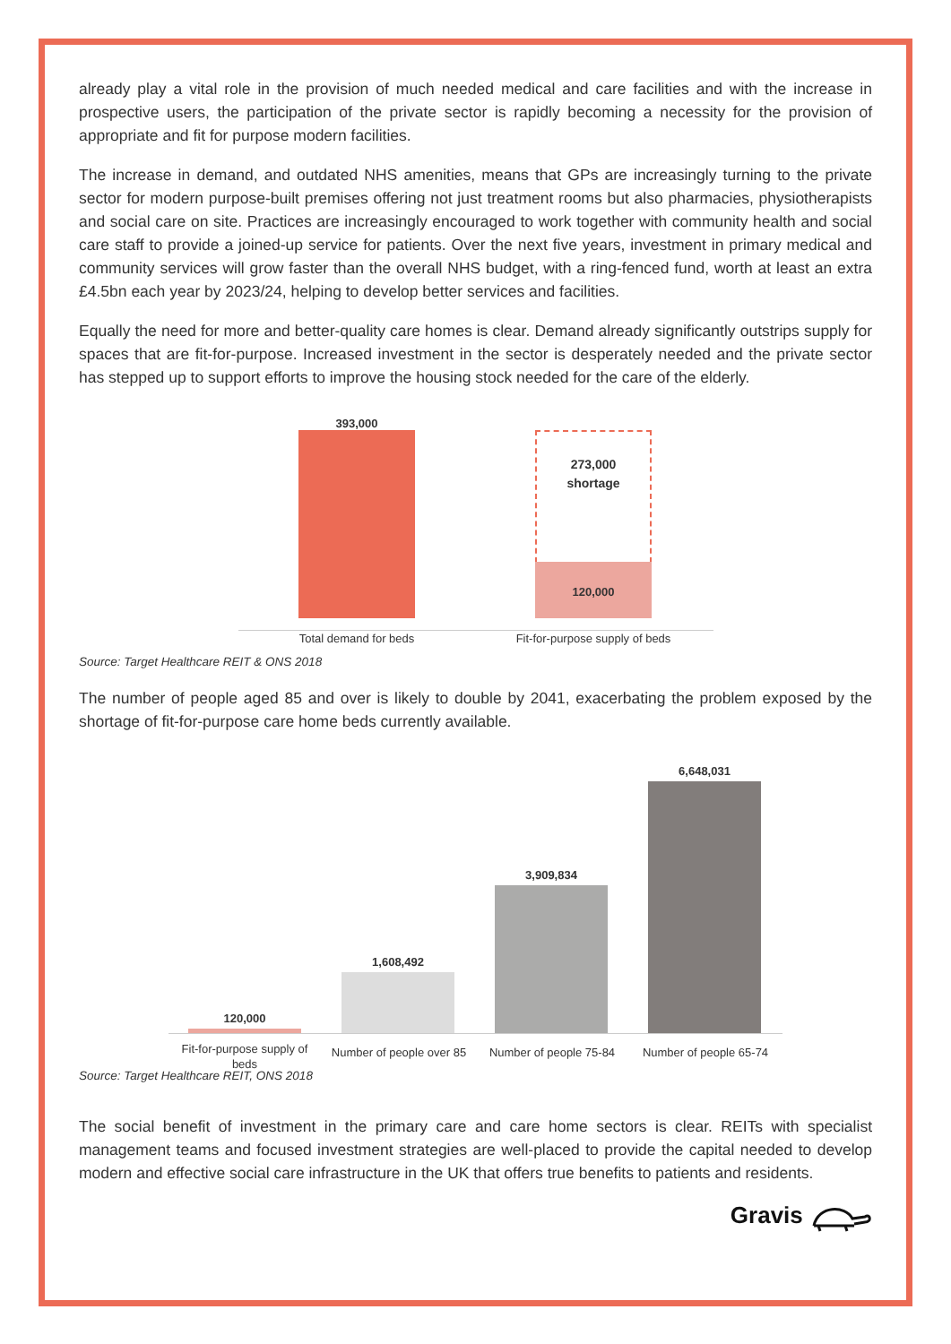already play a vital role in the provision of much needed medical and care facilities and with the increase in prospective users, the participation of the private sector is rapidly becoming a necessity for the provision of appropriate and fit for purpose modern facilities.
The increase in demand, and outdated NHS amenities, means that GPs are increasingly turning to the private sector for modern purpose-built premises offering not just treatment rooms but also pharmacies, physiotherapists and social care on site. Practices are increasingly encouraged to work together with community health and social care staff to provide a joined-up service for patients. Over the next five years, investment in primary medical and community services will grow faster than the overall NHS budget, with a ring-fenced fund, worth at least an extra £4.5bn each year by 2023/24, helping to develop better services and facilities.
Equally the need for more and better-quality care homes is clear. Demand already significantly outstrips supply for spaces that are fit-for-purpose. Increased investment in the sector is desperately needed and the private sector has stepped up to support efforts to improve the housing stock needed for the care of the elderly.
393,000
273,000
shortage
120,000
Total demand for beds
Fit-for-purpose supply of beds
Source: Target Healthcare REIT & ONS 2018
The number of people aged 85 and over is likely to double by 2041, exacerbating the problem exposed by the shortage of fit-for-purpose care home beds currently available.
120,000
1,608,492
3,909,834
6,648,031
Fit-for-purpose supply of beds
Number of people over 85
Number of people 75-84
Number of people 65-74
Source: Target Healthcare REIT, ONS 2018
The social benefit of investment in the primary care and care home sectors is clear. REITs with specialist management teams and focused investment strategies are well-placed to provide the capital needed to develop modern and effective social care infrastructure in the UK that offers true benefits to patients and residents.
Gravis